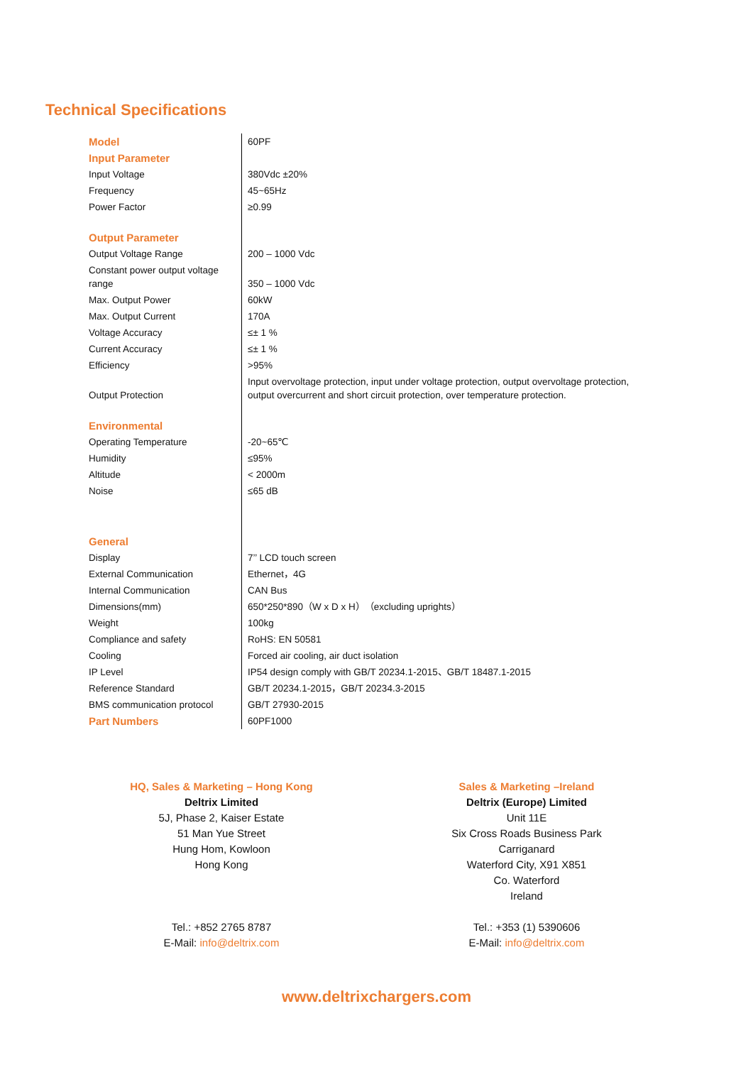Technical Specifications
| Model | 60PF |
| Input Parameter | |
| Input Voltage | 380Vdc ±20% |
| Frequency | 45~65Hz |
| Power Factor | ≥0.99 |
| Output Parameter | |
| Output Voltage Range | 200 – 1000 Vdc |
| Constant power output voltage range | 350 – 1000 Vdc |
| Max. Output Power | 60kW |
| Max. Output Current | 170A |
| Voltage Accuracy | ≤± 1 % |
| Current Accuracy | ≤± 1 % |
| Efficiency | >95% |
| Output Protection | Input overvoltage protection, input under voltage protection, output overvoltage protection, output overcurrent and short circuit protection, over temperature protection. |
| Environmental | |
| Operating Temperature | -20~65℃ |
| Humidity | ≤95% |
| Altitude | < 2000m |
| Noise | ≤65 dB |
| General | |
| Display | 7’’ LCD touch screen |
| External Communication | Ethernet，4G |
| Internal Communication | CAN Bus |
| Dimensions(mm) | 650*250*890（W x D x H）（excluding uprights） |
| Weight | 100kg |
| Compliance and safety | RoHS: EN 50581 |
| Cooling | Forced air cooling, air duct isolation |
| IP Level | IP54 design comply with GB/T 20234.1-2015、GB/T 18487.1-2015 |
| Reference Standard | GB/T 20234.1-2015，GB/T 20234.3-2015 |
| BMS communication protocol | GB/T 27930-2015 |
| Part Numbers | 60PF1000 |
HQ, Sales & Marketing – Hong Kong
Deltrix Limited
5J, Phase 2, Kaiser Estate
51 Man Yue Street
Hung Hom, Kowloon
Hong Kong
Tel.: +852 2765 8787
E-Mail: info@deltrix.com
Sales & Marketing –Ireland
Deltrix (Europe) Limited
Unit 11E
Six Cross Roads Business Park
Carriganard
Waterford City, X91 X851
Co. Waterford
Ireland
Tel.: +353 (1) 5390606
E-Mail: info@deltrix.com
www.deltrixchargers.com